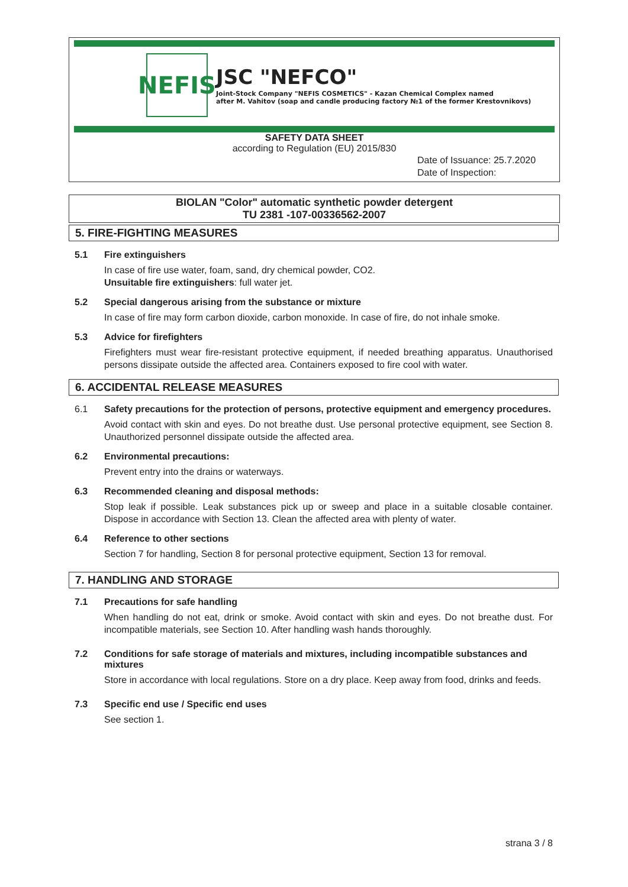NEFIS
JSC "NEFCO"
Joint-Stock Company "NEFIS COSMETICS" - Kazan Chemical Complex named
after M. Vahitov (soap and candle producing factory №1 of the former Krestovnikovs)
SAFETY DATA SHEET
according to Regulation (EU) 2015/830
Date of Issuance: 25.7.2020
Date of Inspection:
BIOLAN "Color" automatic synthetic powder detergent
TU 2381 -107-00336562-2007
5. FIRE-FIGHTING MEASURES
5.1 Fire extinguishers
In case of fire use water, foam, sand, dry chemical powder, CO2.
Unsuitable fire extinguishers: full water jet.
5.2 Special dangerous arising from the substance or mixture
In case of fire may form carbon dioxide, carbon monoxide. In case of fire, do not inhale smoke.
5.3 Advice for firefighters
Firefighters must wear fire-resistant protective equipment, if needed breathing apparatus. Unauthorised persons dissipate outside the affected area. Containers exposed to fire cool with water.
6. ACCIDENTAL RELEASE MEASURES
6.1 Safety precautions for the protection of persons, protective equipment and emergency procedures.
Avoid contact with skin and eyes. Do not breathe dust. Use personal protective equipment, see Section 8. Unauthorized personnel dissipate outside the affected area.
6.2 Environmental precautions:
Prevent entry into the drains or waterways.
6.3 Recommended cleaning and disposal methods:
Stop leak if possible. Leak substances pick up or sweep and place in a suitable closable container. Dispose in accordance with Section 13. Clean the affected area with plenty of water.
6.4 Reference to other sections
Section 7 for handling, Section 8 for personal protective equipment, Section 13 for removal.
7. HANDLING AND STORAGE
7.1 Precautions for safe handling
When handling do not eat, drink or smoke. Avoid contact with skin and eyes. Do not breathe dust. For incompatible materials, see Section 10. After handling wash hands thoroughly.
7.2 Conditions for safe storage of materials and mixtures, including incompatible substances and mixtures
Store in accordance with local regulations. Store on a dry place. Keep away from food, drinks and feeds.
7.3 Specific end use / Specific end uses
See section 1.
strana 3 / 8